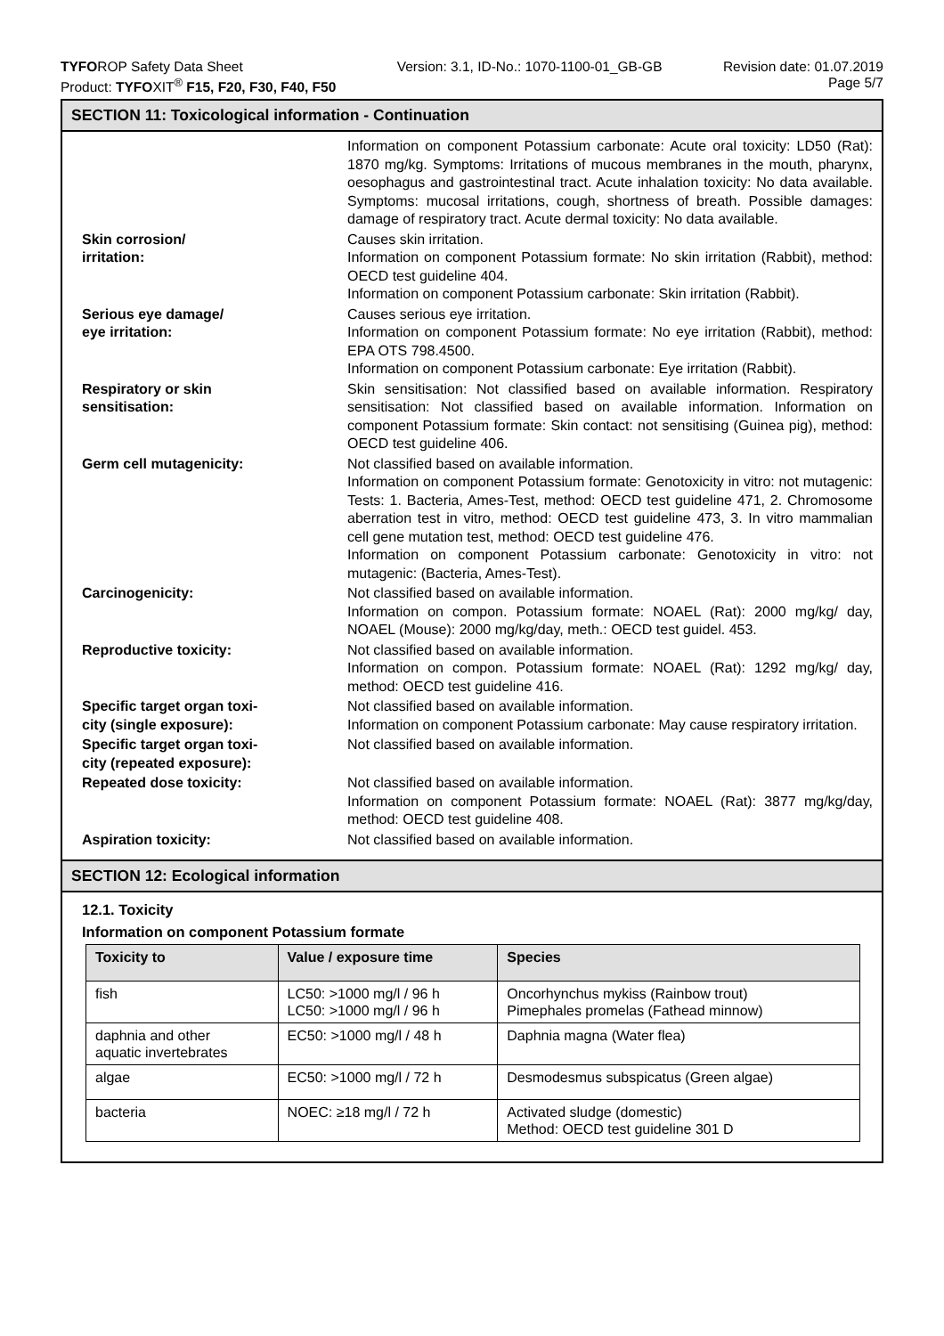TYFOROP Safety Data Sheet
Product: TYFOXIT<sup>®</sup> F15, F20, F30, F40, F50
Version: 3.1, ID-No.: 1070-1100-01_GB-GB
Revision date: 01.07.2019
Page 5/7
SECTION 11: Toxicological information - Continuation
Information on component Potassium carbonate: Acute oral toxicity: LD50 (Rat): 1870 mg/kg. Symptoms: Irritations of mucous membranes in the mouth, pharynx, oesophagus and gastrointestinal tract. Acute inhalation toxicity: No data available. Symptoms: mucosal irritations, cough, shortness of breath. Possible damages: damage of respiratory tract. Acute dermal toxicity: No data available.
Skin corrosion/
irritation:
Causes skin irritation.
Information on component Potassium formate: No skin irritation (Rabbit), method: OECD test guideline 404.
Information on component Potassium carbonate: Skin irritation (Rabbit).
Serious eye damage/
eye irritation:
Causes serious eye irritation.
Information on component Potassium formate: No eye irritation (Rabbit), method: EPA OTS 798.4500.
Information on component Potassium carbonate: Eye irritation (Rabbit).
Respiratory or skin
sensitisation:
Skin sensitisation: Not classified based on available information. Respiratory sensitisation: Not classified based on available information. Information on component Potassium formate: Skin contact: not sensitising (Guinea pig), method: OECD test guideline 406.
Germ cell mutagenicity: Not classified based on available information.
Information on component Potassium formate: Genotoxicity in vitro: not mutagenic: Tests: 1. Bacteria, Ames-Test, method: OECD test guideline 471, 2. Chromosome aberration test in vitro, method: OECD test guideline 473, 3. In vitro mammalian cell gene mutation test, method: OECD test guideline 476.
Information on component Potassium carbonate: Genotoxicity in vitro: not mutagenic: (Bacteria, Ames-Test).
Carcinogenicity: Not classified based on available information.
Information on compon. Potassium formate: NOAEL (Rat): 2000 mg/kg/ day, NOAEL (Mouse): 2000 mg/kg/day, meth.: OECD test guidel. 453.
Reproductive toxicity: Not classified based on available information.
Information on compon. Potassium formate: NOAEL (Rat): 1292 mg/kg/ day, method: OECD test guideline 416.
Specific target organ toxi-
city (single exposure):
Not classified based on available information.
Information on component Potassium carbonate: May cause respiratory irritation.
Specific target organ toxi-
city (repeated exposure):
Not classified based on available information.
Repeated dose toxicity: Not classified based on available information.
Information on component Potassium formate: NOAEL (Rat): 3877 mg/kg/day, method: OECD test guideline 408.
Aspiration toxicity: Not classified based on available information.
SECTION 12: Ecological information
12.1. Toxicity
Information on component Potassium formate
| Toxicity to | Value / exposure time | Species |
| --- | --- | --- |
| fish | LC50: >1000 mg/l / 96 h LC50: >1000 mg/l / 96 h | Oncorhynchus mykiss (Rainbow trout) Pimephales promelas (Fathead minnow) |
| daphnia and other aquatic invertebrates | EC50: >1000 mg/l / 48 h | Daphnia magna (Water flea) |
| algae | EC50: >1000 mg/l / 72 h | Desmodesmus subspicatus (Green algae) |
| bacteria | NOEC: ≥18 mg/l / 72 h | Activated sludge (domestic) Method: OECD test guideline 301 D |